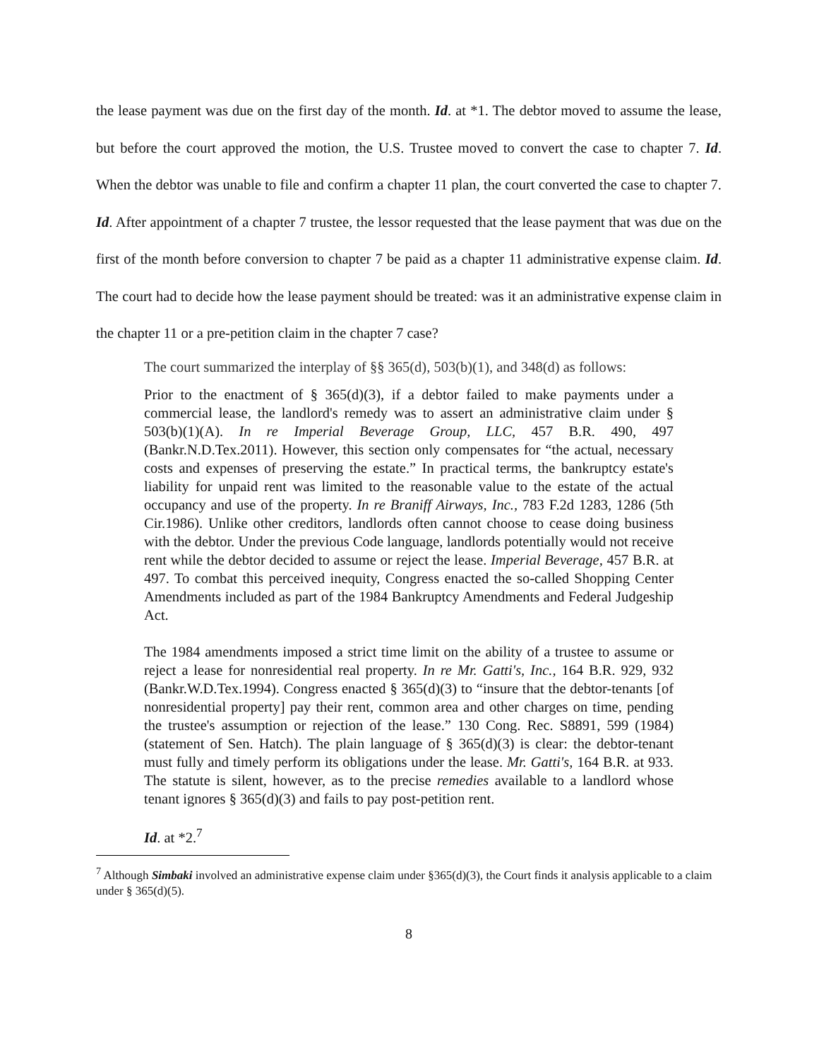the lease payment was due on the first day of the month. Id. at *1. The debtor moved to assume the lease, but before the court approved the motion, the U.S. Trustee moved to convert the case to chapter 7. Id. When the debtor was unable to file and confirm a chapter 11 plan, the court converted the case to chapter 7. Id. After appointment of a chapter 7 trustee, the lessor requested that the lease payment that was due on the first of the month before conversion to chapter 7 be paid as a chapter 11 administrative expense claim. Id. The court had to decide how the lease payment should be treated: was it an administrative expense claim in the chapter 11 or a pre-petition claim in the chapter 7 case?
The court summarized the interplay of §§ 365(d), 503(b)(1), and 348(d) as follows:
Prior to the enactment of § 365(d)(3), if a debtor failed to make payments under a commercial lease, the landlord's remedy was to assert an administrative claim under § 503(b)(1)(A). In re Imperial Beverage Group, LLC, 457 B.R. 490, 497 (Bankr.N.D.Tex.2011). However, this section only compensates for “the actual, necessary costs and expenses of preserving the estate.” In practical terms, the bankruptcy estate's liability for unpaid rent was limited to the reasonable value to the estate of the actual occupancy and use of the property. In re Braniff Airways, Inc., 783 F.2d 1283, 1286 (5th Cir.1986). Unlike other creditors, landlords often cannot choose to cease doing business with the debtor. Under the previous Code language, landlords potentially would not receive rent while the debtor decided to assume or reject the lease. Imperial Beverage, 457 B.R. at 497. To combat this perceived inequity, Congress enacted the so-called Shopping Center Amendments included as part of the 1984 Bankruptcy Amendments and Federal Judgeship Act.
The 1984 amendments imposed a strict time limit on the ability of a trustee to assume or reject a lease for nonresidential real property. In re Mr. Gatti's, Inc., 164 B.R. 929, 932 (Bankr.W.D.Tex.1994). Congress enacted § 365(d)(3) to “insure that the debtor-tenants [of nonresidential property] pay their rent, common area and other charges on time, pending the trustee's assumption or rejection of the lease.” 130 Cong. Rec. S8891, 599 (1984) (statement of Sen. Hatch). The plain language of § 365(d)(3) is clear: the debtor-tenant must fully and timely perform its obligations under the lease. Mr. Gatti's, 164 B.R. at 933. The statute is silent, however, as to the precise remedies available to a landlord whose tenant ignores § 365(d)(3) and fails to pay post-petition rent.
Id. at *2.<sup>7</sup>
<sup>7</sup> Although Simbaki involved an administrative expense claim under §365(d)(3), the Court finds it analysis applicable to a claim under § 365(d)(5).
8